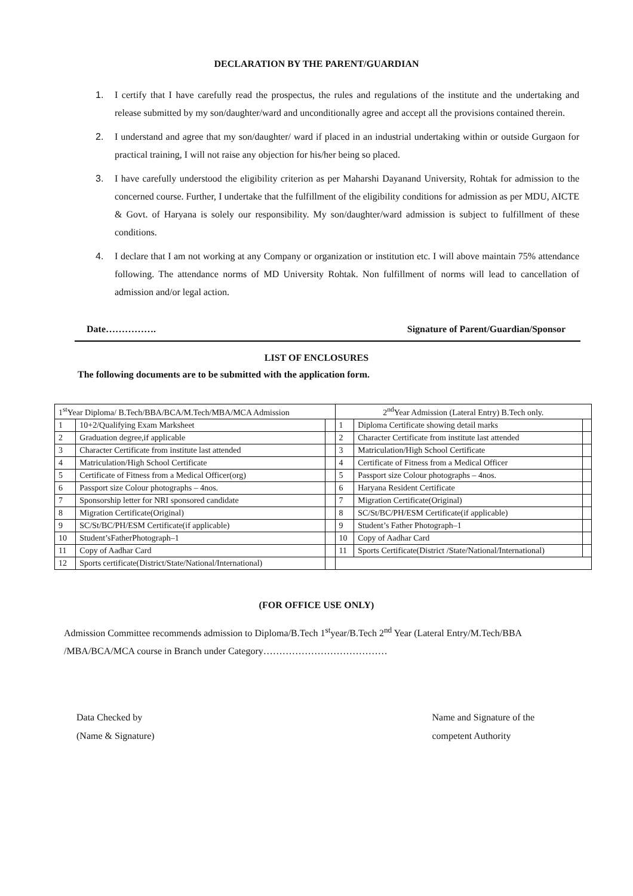DECLARATION BY THE PARENT/GUARDIAN
1. I certify that I have carefully read the prospectus, the rules and regulations of the institute and the undertaking and release submitted by my son/daughter/ward and unconditionally agree and accept all the provisions contained therein.
2. I understand and agree that my son/daughter/ ward if placed in an industrial undertaking within or outside Gurgaon for practical training, I will not raise any objection for his/her being so placed.
3. I have carefully understood the eligibility criterion as per Maharshi Dayanand University, Rohtak for admission to the concerned course. Further, I undertake that the fulfillment of the eligibility conditions for admission as per MDU, AICTE & Govt. of Haryana is solely our responsibility. My son/daughter/ward admission is subject to fulfillment of these conditions.
4. I declare that I am not working at any Company or organization or institution etc. I will above maintain 75% attendance following. The attendance norms of MD University Rohtak. Non fulfillment of norms will lead to cancellation of admission and/or legal action.
Date……………. Signature of Parent/Guardian/Sponsor
LIST OF ENCLOSURES
The following documents are to be submitted with the application form.
| 1<sup>st</sup>Year Diploma/ B.Tech/BBA/BCA/M.Tech/MBA/MCA Admission | | | 2<sup>nd</sup>Year Admission (Lateral Entry) B.Tech only. | | |
| 1 | 10+2/Qualifying Exam Marksheet | | 1 | Diploma Certificate showing detail marks | |
| 2 | Graduation degree,if applicable | | 2 | Character Certificate from institute last attended | |
| 3 | Character Certificate from institute last attended | | 3 | Matriculation/High School Certificate | |
| 4 | Matriculation/High School Certificate | | 4 | Certificate of Fitness from a Medical Officer | |
| 5 | Certificate of Fitness from a Medical Officer(org) | | 5 | Passport size Colour photographs – 4nos. | |
| 6 | Passport size Colour photographs – 4nos. | | 6 | Haryana Resident Certificate | |
| 7 | Sponsorship letter for NRI sponsored candidate | | 7 | Migration Certificate(Original) | |
| 8 | Migration Certificate(Original) | | 8 | SC/St/BC/PH/ESM Certificate(if applicable) | |
| 9 | SC/St/BC/PH/ESM Certificate(if applicable) | | 9 | Student’s Father Photograph–1 | |
| 10 | Student’sFatherPhotograph–1 | | 10 | Copy of Aadhar Card | |
| 11 | Copy of Aadhar Card | | 11 | Sports Certificate(District /State/National/International) | |
| 12 | Sports certificate(District/State/National/International) | | | | |
(FOR OFFICE USE ONLY)
Admission Committee recommends admission to Diploma/B.Tech 1<sup>st</sup>year/B.Tech 2<sup>nd</sup> Year (Lateral Entry/M.Tech/BBA /MBA/BCA/MCA course in Branch under Category…………………………………
Data Checked by
(Name & Signature)
Name and Signature of the
competent Authority